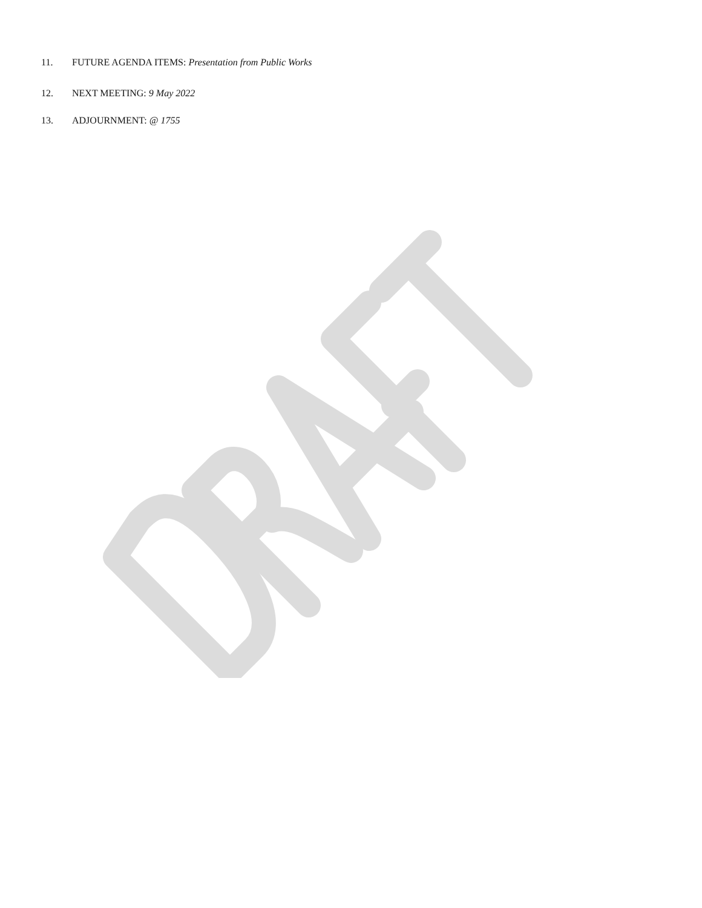11. FUTURE AGENDA ITEMS: Presentation from Public Works
12. NEXT MEETING: 9 May 2022
13. ADJOURNMENT: @ 1755